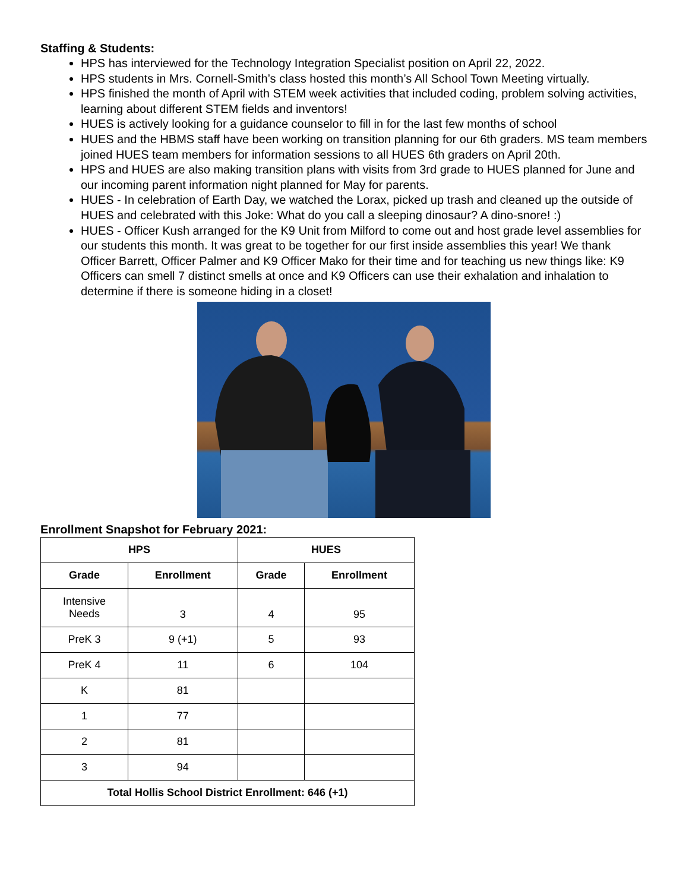Staffing & Students:
HPS has interviewed for the Technology Integration Specialist position on April 22, 2022.
HPS students in Mrs. Cornell-Smith’s class hosted this month’s All School Town Meeting virtually.
HPS finished the month of April with STEM week activities that included coding, problem solving activities, learning about different STEM fields and inventors!
HUES is actively looking for a guidance counselor to fill in for the last few months of school
HUES and the HBMS staff have been working on transition planning for our 6th graders. MS team members joined HUES team members for information sessions to all HUES 6th graders on April 20th.
HPS and HUES are also making transition plans with visits from 3rd grade to HUES planned for June and our incoming parent information night planned for May for parents.
HUES - In celebration of Earth Day, we watched the Lorax, picked up trash and cleaned up the outside of HUES and celebrated with this Joke: What do you call a sleeping dinosaur? A dino-snore! :)
HUES - Officer Kush arranged for the K9 Unit from Milford to come out and host grade level assemblies for our students this month. It was great to be together for our first inside assemblies this year! We thank Officer Barrett, Officer Palmer and K9 Officer Mako for their time and for teaching us new things like: K9 Officers can smell 7 distinct smells at once and K9 Officers can use their exhalation and inhalation to determine if there is someone hiding in a closet!
Enrollment Snapshot for February 2021:
| HPS | | HUES | |
| --- | --- | --- | --- |
| Grade | Enrollment | Grade | Enrollment |
| Intensive Needs | 3 | 4 | 95 |
| PreK 3 | 9 (+1) | 5 | 93 |
| PreK 4 | 11 | 6 | 104 |
| K | 81 | | |
| 1 | 77 | | |
| 2 | 81 | | |
| 3 | 94 | | |
| Total Hollis School District Enrollment: 646 (+1) | | | |